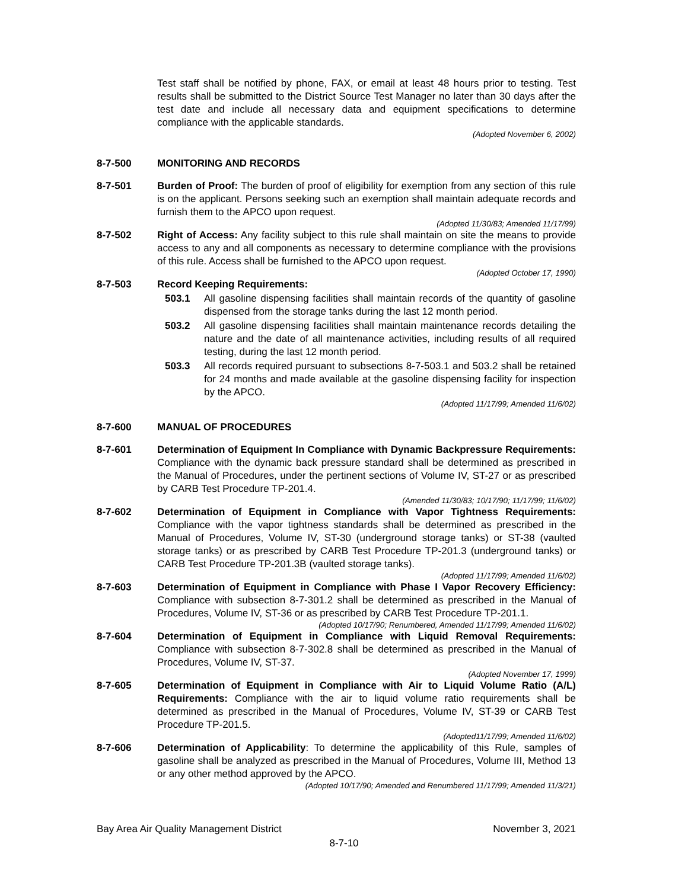Test staff shall be notified by phone, FAX, or email at least 48 hours prior to testing. Test results shall be submitted to the District Source Test Manager no later than 30 days after the test date and include all necessary data and equipment specifications to determine compliance with the applicable standards.
(Adopted November 6, 2002)
8-7-500 MONITORING AND RECORDS
8-7-501 Burden of Proof: The burden of proof of eligibility for exemption from any section of this rule is on the applicant. Persons seeking such an exemption shall maintain adequate records and furnish them to the APCO upon request.
(Adopted 11/30/83; Amended 11/17/99)
8-7-502 Right of Access: Any facility subject to this rule shall maintain on site the means to provide access to any and all components as necessary to determine compliance with the provisions of this rule. Access shall be furnished to the APCO upon request.
(Adopted October 17, 1990)
8-7-503 Record Keeping Requirements:
503.1 All gasoline dispensing facilities shall maintain records of the quantity of gasoline dispensed from the storage tanks during the last 12 month period.
503.2 All gasoline dispensing facilities shall maintain maintenance records detailing the nature and the date of all maintenance activities, including results of all required testing, during the last 12 month period.
503.3 All records required pursuant to subsections 8-7-503.1 and 503.2 shall be retained for 24 months and made available at the gasoline dispensing facility for inspection by the APCO.
(Adopted 11/17/99; Amended 11/6/02)
8-7-600 MANUAL OF PROCEDURES
8-7-601 Determination of Equipment In Compliance with Dynamic Backpressure Requirements: Compliance with the dynamic back pressure standard shall be determined as prescribed in the Manual of Procedures, under the pertinent sections of Volume IV, ST-27 or as prescribed by CARB Test Procedure TP-201.4.
(Amended 11/30/83; 10/17/90; 11/17/99; 11/6/02)
8-7-602 Determination of Equipment in Compliance with Vapor Tightness Requirements: Compliance with the vapor tightness standards shall be determined as prescribed in the Manual of Procedures, Volume IV, ST-30 (underground storage tanks) or ST-38 (vaulted storage tanks) or as prescribed by CARB Test Procedure TP-201.3 (underground tanks) or CARB Test Procedure TP-201.3B (vaulted storage tanks).
(Adopted 11/17/99; Amended 11/6/02)
8-7-603 Determination of Equipment in Compliance with Phase I Vapor Recovery Efficiency: Compliance with subsection 8-7-301.2 shall be determined as prescribed in the Manual of Procedures, Volume IV, ST-36 or as prescribed by CARB Test Procedure TP-201.1.
(Adopted 10/17/90; Renumbered, Amended 11/17/99; Amended 11/6/02)
8-7-604 Determination of Equipment in Compliance with Liquid Removal Requirements: Compliance with subsection 8-7-302.8 shall be determined as prescribed in the Manual of Procedures, Volume IV, ST-37.
(Adopted November 17, 1999)
8-7-605 Determination of Equipment in Compliance with Air to Liquid Volume Ratio (A/L) Requirements: Compliance with the air to liquid volume ratio requirements shall be determined as prescribed in the Manual of Procedures, Volume IV, ST-39 or CARB Test Procedure TP-201.5.
(Adopted11/17/99; Amended 11/6/02)
8-7-606 Determination of Applicability: To determine the applicability of this Rule, samples of gasoline shall be analyzed as prescribed in the Manual of Procedures, Volume III, Method 13 or any other method approved by the APCO.
(Adopted 10/17/90; Amended and Renumbered 11/17/99; Amended 11/3/21)
Bay Area Air Quality Management District November 3, 2021
8-7-10